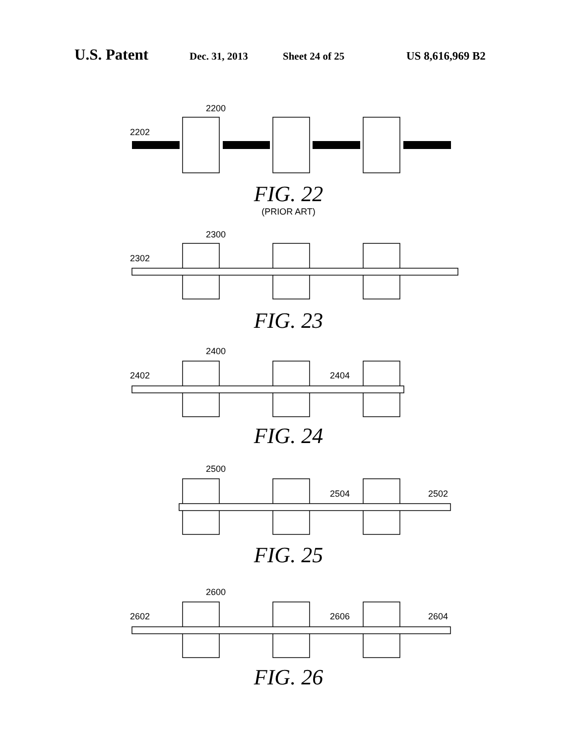U.S. Patent Dec. 31, 2013 Sheet 24 of 25 US 8,616,969 B2
2200
2202
2300
2302
2400
2402
2404
2500
2504
2502
2600
2602
2606
2604
FIG. 22
(PRIOR ART)
FIG. 23
FIG. 24
FIG. 25
FIG. 26